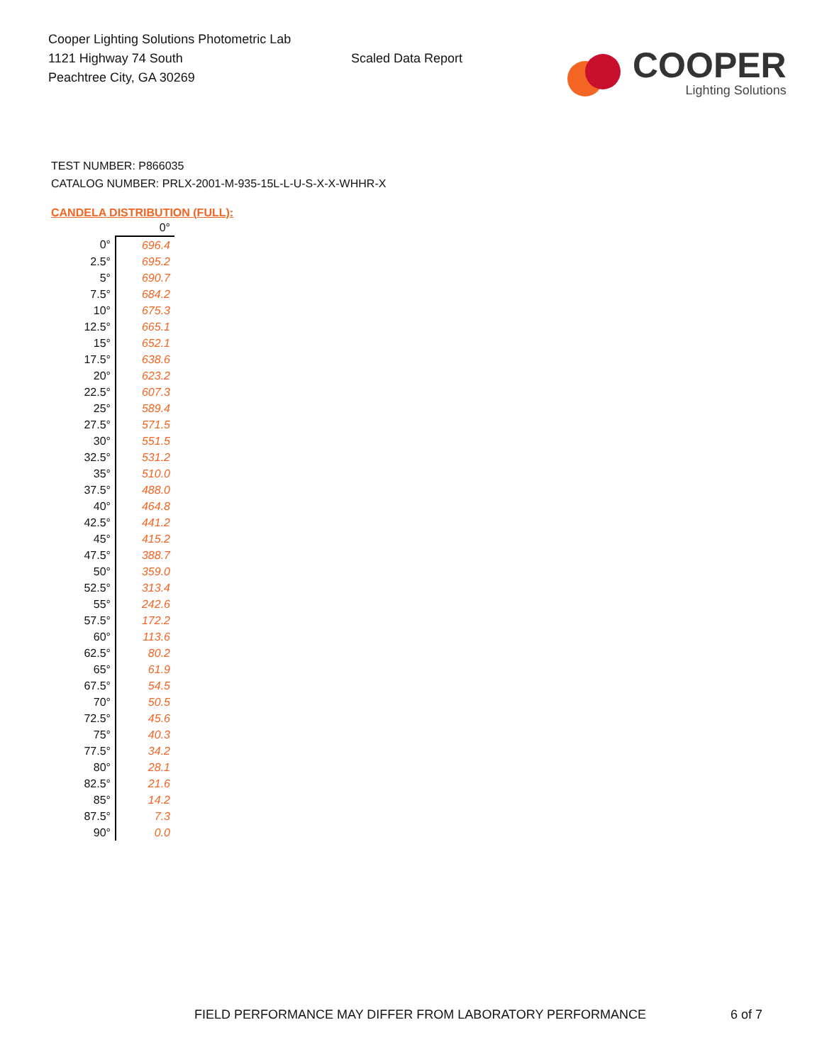Cooper Lighting Solutions Photometric Lab
1121 Highway 74 South
Peachtree City, GA 30269
Scaled Data Report
COOPER
Lighting Solutions
TEST NUMBER: P866035
CATALOG NUMBER: PRLX-2001-M-935-15L-L-U-S-X-X-WHHR-X
CANDELA DISTRIBUTION (FULL):
| | 0° |
| --- | --- |
| 0° | 696.4 |
| 2.5° | 695.2 |
| 5° | 690.7 |
| 7.5° | 684.2 |
| 10° | 675.3 |
| 12.5° | 665.1 |
| 15° | 652.1 |
| 17.5° | 638.6 |
| 20° | 623.2 |
| 22.5° | 607.3 |
| 25° | 589.4 |
| 27.5° | 571.5 |
| 30° | 551.5 |
| 32.5° | 531.2 |
| 35° | 510.0 |
| 37.5° | 488.0 |
| 40° | 464.8 |
| 42.5° | 441.2 |
| 45° | 415.2 |
| 47.5° | 388.7 |
| 50° | 359.0 |
| 52.5° | 313.4 |
| 55° | 242.6 |
| 57.5° | 172.2 |
| 60° | 113.6 |
| 62.5° | 80.2 |
| 65° | 61.9 |
| 67.5° | 54.5 |
| 70° | 50.5 |
| 72.5° | 45.6 |
| 75° | 40.3 |
| 77.5° | 34.2 |
| 80° | 28.1 |
| 82.5° | 21.6 |
| 85° | 14.2 |
| 87.5° | 7.3 |
| 90° | 0.0 |
FIELD PERFORMANCE MAY DIFFER FROM LABORATORY PERFORMANCE
6 of 7